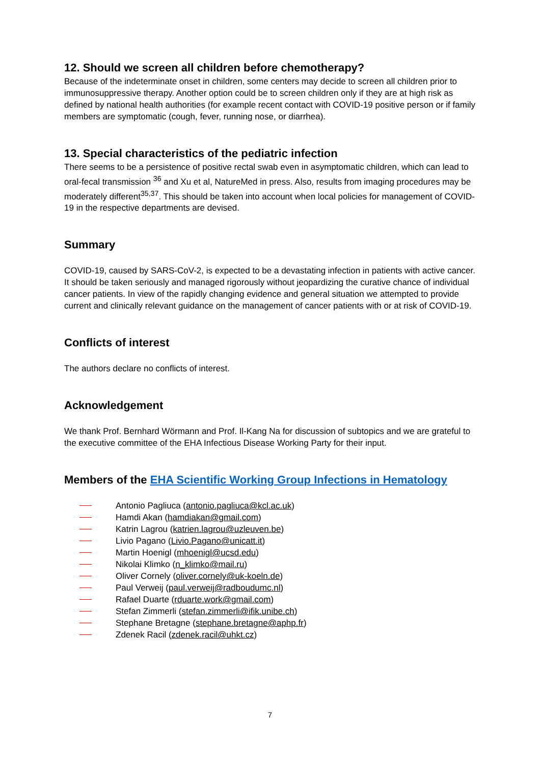12. Should we screen all children before chemotherapy?
Because of the indeterminate onset in children, some centers may decide to screen all children prior to immunosuppressive therapy. Another option could be to screen children only if they are at high risk as defined by national health authorities (for example recent contact with COVID-19 positive person or if family members are symptomatic (cough, fever, running nose, or diarrhea).
13. Special characteristics of the pediatric infection
There seems to be a persistence of positive rectal swab even in asymptomatic children, which can lead to oral-fecal transmission <sup>36</sup> and Xu et al, NatureMed in press. Also, results from imaging procedures may be moderately different<sup>35,37</sup>. This should be taken into account when local policies for management of COVID-19 in the respective departments are devised.
Summary
COVID-19, caused by SARS-CoV-2, is expected to be a devastating infection in patients with active cancer. It should be taken seriously and managed rigorously without jeopardizing the curative chance of individual cancer patients. In view of the rapidly changing evidence and general situation we attempted to provide current and clinically relevant guidance on the management of cancer patients with or at risk of COVID-19.
Conflicts of interest
The authors declare no conflicts of interest.
Acknowledgement
We thank Prof. Bernhard Wörmann and Prof. Il-Kang Na for discussion of subtopics and we are grateful to the executive committee of the EHA Infectious Disease Working Party for their input.
Members of the EHA Scientific Working Group Infections in Hematology
Antonio Pagliuca (antonio.pagliuca@kcl.ac.uk)
Hamdi Akan (hamdiakan@gmail.com)
Katrin Lagrou (katrien.lagrou@uzleuven.be)
Livio Pagano (Livio.Pagano@unicatt.it)
Martin Hoenigl (mhoenigl@ucsd.edu)
Nikolai Klimko (n_klimko@mail.ru)
Oliver Cornely (oliver.cornely@uk-koeln.de)
Paul Verweij (paul.verweij@radboudumc.nl)
Rafael Duarte (rduarte.work@gmail.com)
Stefan Zimmerli (stefan.zimmerli@ifik.unibe.ch)
Stephane Bretagne (stephane.bretagne@aphp.fr)
Zdenek Racil (zdenek.racil@uhkt.cz)
7